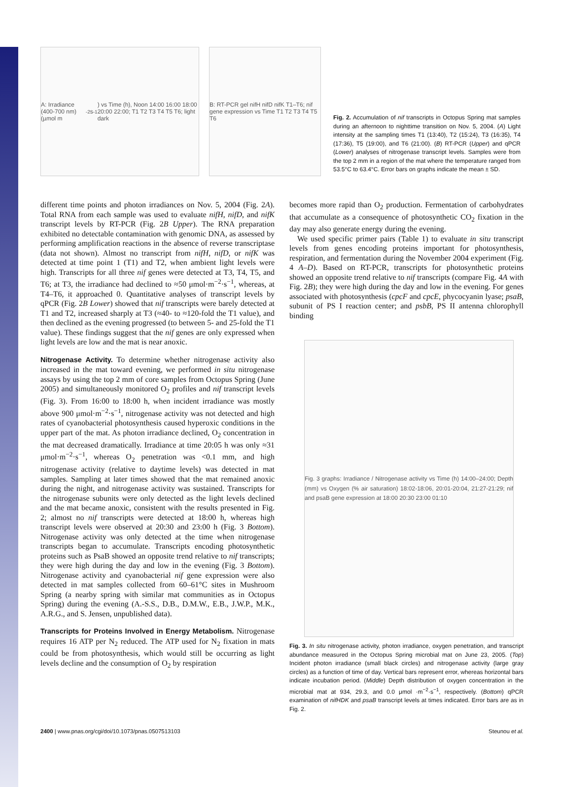A: Irradiance (400-700 nm) (µmol m<sup>-2</sup> s<sup>-1</sup>) vs Time (h), Noon 14:00 16:00 18:00 20:00 22:00; T1 T2 T3 T4 T5 T6; light dark
B: RT-PCR gel nifH nifD nifK T1–T6; nif gene expression vs Time T1 T2 T3 T4 T5 T6
Fig. 2. Accumulation of nif transcripts in Octopus Spring mat samples during an afternoon to nighttime transition on Nov. 5, 2004. (A) Light intensity at the sampling times T1 (13:40), T2 (15:24), T3 (16:35), T4 (17:36), T5 (19:00), and T6 (21:00). (B) RT-PCR (Upper) and qPCR (Lower) analyses of nitrogenase transcript levels. Samples were from the top 2 mm in a region of the mat where the temperature ranged from 53.5°C to 63.4°C. Error bars on graphs indicate the mean ± SD.
different time points and photon irradiances on Nov. 5, 2004 (Fig. 2A). Total RNA from each sample was used to evaluate nifH, nifD, and nifK transcript levels by RT-PCR (Fig. 2B Upper). The RNA preparation exhibited no detectable contamination with genomic DNA, as assessed by performing amplification reactions in the absence of reverse transcriptase (data not shown). Almost no transcript from nifH, nifD, or nifK was detected at time point 1 (T1) and T2, when ambient light levels were high. Transcripts for all three nif genes were detected at T3, T4, T5, and T6; at T3, the irradiance had declined to ≈50 μmol·m<sup>−2</sup>·s<sup>−1</sup>, whereas, at T4–T6, it approached 0. Quantitative analyses of transcript levels by qPCR (Fig. 2B Lower) showed that nif transcripts were barely detected at T1 and T2, increased sharply at T3 (≈40- to ≈120-fold the T1 value), and then declined as the evening progressed (to between 5- and 25-fold the T1 value). These findings suggest that the nif genes are only expressed when light levels are low and the mat is near anoxic.
Nitrogenase Activity.
To determine whether nitrogenase activity also increased in the mat toward evening, we performed in situ nitrogenase assays by using the top 2 mm of core samples from Octopus Spring (June 2005) and simultaneously monitored O<sub>2</sub> profiles and nif transcript levels (Fig. 3). From 16:00 to 18:00 h, when incident irradiance was mostly above 900 μmol·m<sup>−2</sup>·s<sup>−1</sup>, nitrogenase activity was not detected and high rates of cyanobacterial photosynthesis caused hyperoxic conditions in the upper part of the mat. As photon irradiance declined, O<sub>2</sub> concentration in the mat decreased dramatically. Irradiance at time 20:05 h was only ≈31 μmol·m<sup>−2</sup>·s<sup>−1</sup>, whereas O<sub>2</sub> penetration was <0.1 mm, and high nitrogenase activity (relative to daytime levels) was detected in mat samples. Sampling at later times showed that the mat remained anoxic during the night, and nitrogenase activity was sustained. Transcripts for the nitrogenase subunits were only detected as the light levels declined and the mat became anoxic, consistent with the results presented in Fig. 2; almost no nif transcripts were detected at 18:00 h, whereas high transcript levels were observed at 20:30 and 23:00 h (Fig. 3 Bottom). Nitrogenase activity was only detected at the time when nitrogenase transcripts began to accumulate. Transcripts encoding photosynthetic proteins such as PsaB showed an opposite trend relative to nif transcripts; they were high during the day and low in the evening (Fig. 3 Bottom). Nitrogenase activity and cyanobacterial nif gene expression were also detected in mat samples collected from 60–61°C sites in Mushroom Spring (a nearby spring with similar mat communities as in Octopus Spring) during the evening (A.-S.S., D.B., D.M.W., E.B., J.W.P., M.K., A.R.G., and S. Jensen, unpublished data).
Transcripts for Proteins Involved in Energy Metabolism.
Nitrogenase requires 16 ATP per N<sub>2</sub> reduced. The ATP used for N<sub>2</sub> fixation in mats could be from photosynthesis, which would still be occurring as light levels decline and the consumption of O<sub>2</sub> by respiration
becomes more rapid than O<sub>2</sub> production. Fermentation of carbohydrates that accumulate as a consequence of photosynthetic CO<sub>2</sub> fixation in the day may also generate energy during the evening.
We used specific primer pairs (Table 1) to evaluate in situ transcript levels from genes encoding proteins important for photosynthesis, respiration, and fermentation during the November 2004 experiment (Fig. 4 A–D). Based on RT-PCR, transcripts for photosynthetic proteins showed an opposite trend relative to nif transcripts (compare Fig. 4A with Fig. 2B); they were high during the day and low in the evening. For genes associated with photosynthesis (cpcF and cpcE, phycocyanin lyase; psaB, subunit of PS I reaction center; and psbB, PS II antenna chlorophyll binding
Fig. 3 graphs: Irradiance / Nitrogenase activity vs Time (h) 14:00–24:00; Depth (mm) vs Oxygen (% air saturation) 18:02-18:06, 20:01-20:04, 21:27-21:29; nif and psaB gene expression at 18:00 20:30 23:00 01:10
Fig. 3. In situ nitrogenase activity, photon irradiance, oxygen penetration, and transcript abundance measured in the Octopus Spring microbial mat on June 23, 2005. (Top) Incident photon irradiance (small black circles) and nitrogenase activity (large gray circles) as a function of time of day. Vertical bars represent error, whereas horizontal bars indicate incubation period. (Middle) Depth distribution of oxygen concentration in the microbial mat at 934, 29.3, and 0.0 μmol ·m<sup>−2</sup>·s<sup>−1</sup>, respectively. (Bottom) qPCR examination of nifHDK and psaB transcript levels at times indicated. Error bars are as in Fig. 2.
2400 | www.pnas.org/cgi/doi/10.1073/pnas.0507513103 Steunou et al.